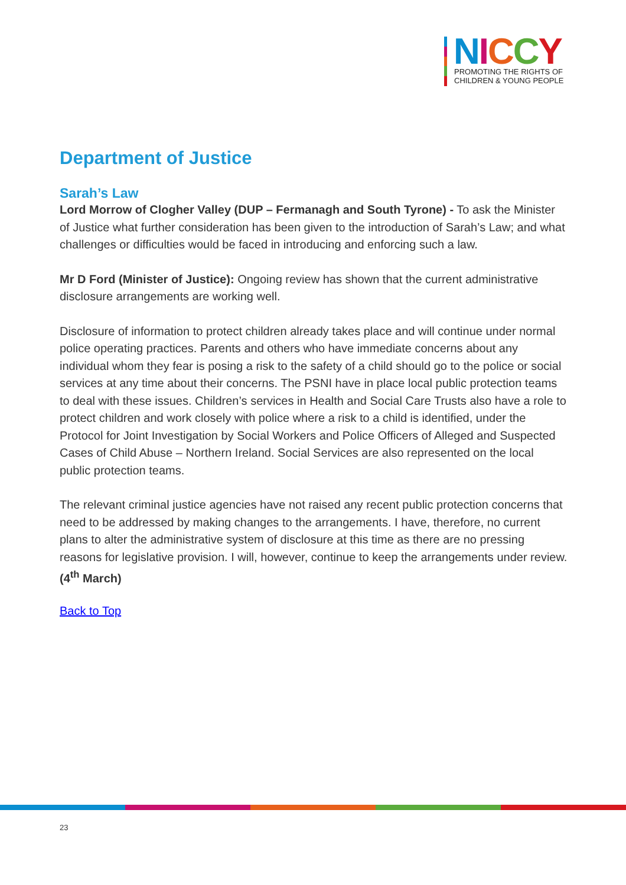NICCY
PROMOTING THE RIGHTS OF
CHILDREN & YOUNG PEOPLE
Department of Justice
Sarah’s Law
Lord Morrow of Clogher Valley (DUP – Fermanagh and South Tyrone) - To ask the Minister of Justice what further consideration has been given to the introduction of Sarah’s Law; and what challenges or difficulties would be faced in introducing and enforcing such a law.
Mr D Ford (Minister of Justice): Ongoing review has shown that the current administrative disclosure arrangements are working well.
Disclosure of information to protect children already takes place and will continue under normal police operating practices. Parents and others who have immediate concerns about any individual whom they fear is posing a risk to the safety of a child should go to the police or social services at any time about their concerns. The PSNI have in place local public protection teams to deal with these issues. Children’s services in Health and Social Care Trusts also have a role to protect children and work closely with police where a risk to a child is identified, under the Protocol for Joint Investigation by Social Workers and Police Officers of Alleged and Suspected Cases of Child Abuse – Northern Ireland. Social Services are also represented on the local public protection teams.
The relevant criminal justice agencies have not raised any recent public protection concerns that need to be addressed by making changes to the arrangements. I have, therefore, no current plans to alter the administrative system of disclosure at this time as there are no pressing reasons for legislative provision. I will, however, continue to keep the arrangements under review. (4<sup>th</sup> March)
Back to Top
23